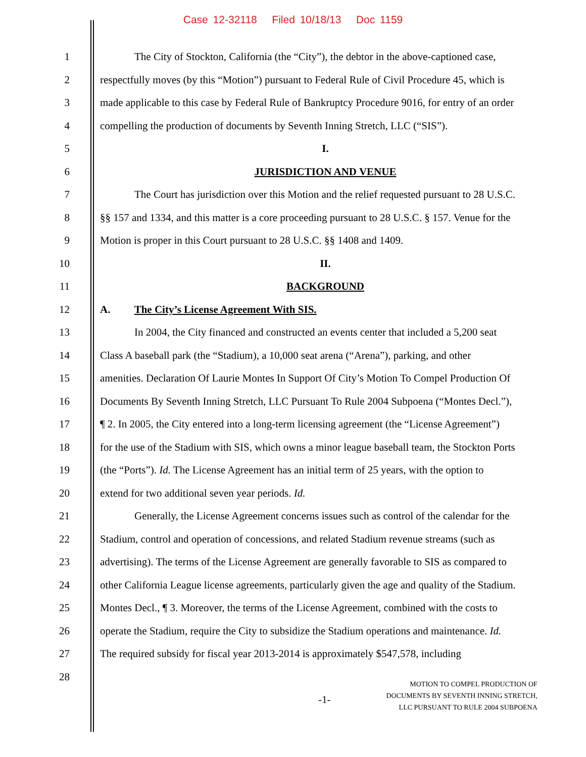Case 12-32118 Filed 10/18/13 Doc 1159
1 The City of Stockton, California (the “City”), the debtor in the above-captioned case,
2 respectfully moves (by this “Motion”) pursuant to Federal Rule of Civil Procedure 45, which is
3 made applicable to this case by Federal Rule of Bankruptcy Procedure 9016, for entry of an order
4 compelling the production of documents by Seventh Inning Stretch, LLC (“SIS”).
5 I.
6 JURISDICTION AND VENUE
7 The Court has jurisdiction over this Motion and the relief requested pursuant to 28 U.S.C.
8 §§ 157 and 1334, and this matter is a core proceeding pursuant to 28 U.S.C. § 157. Venue for the
9 Motion is proper in this Court pursuant to 28 U.S.C. §§ 1408 and 1409.
10 II.
11 BACKGROUND
12 A. The City’s License Agreement With SIS.
13 In 2004, the City financed and constructed an events center that included a 5,200 seat
14 Class A baseball park (the “Stadium), a 10,000 seat arena (“Arena”), parking, and other
15 amenities. Declaration Of Laurie Montes In Support Of City’s Motion To Compel Production Of
16 Documents By Seventh Inning Stretch, LLC Pursuant To Rule 2004 Subpoena (“Montes Decl.”),
17 ¶ 2. In 2005, the City entered into a long-term licensing agreement (the “License Agreement”)
18 for the use of the Stadium with SIS, which owns a minor league baseball team, the Stockton Ports
19 (the “Ports”). Id. The License Agreement has an initial term of 25 years, with the option to
20 extend for two additional seven year periods. Id.
21 Generally, the License Agreement concerns issues such as control of the calendar for the
22 Stadium, control and operation of concessions, and related Stadium revenue streams (such as
23 advertising). The terms of the License Agreement are generally favorable to SIS as compared to
24 other California League license agreements, particularly given the age and quality of the Stadium.
25 Montes Decl., ¶ 3. Moreover, the terms of the License Agreement, combined with the costs to
26 operate the Stadium, require the City to subsidize the Stadium operations and maintenance. Id.
27 The required subsidy for fiscal year 2013-2014 is approximately $547,578, including
28
-1- MOTION TO COMPEL PRODUCTION OF
DOCUMENTS BY SEVENTH INNING STRETCH,
LLC PURSUANT TO RULE 2004 SUBPOENA